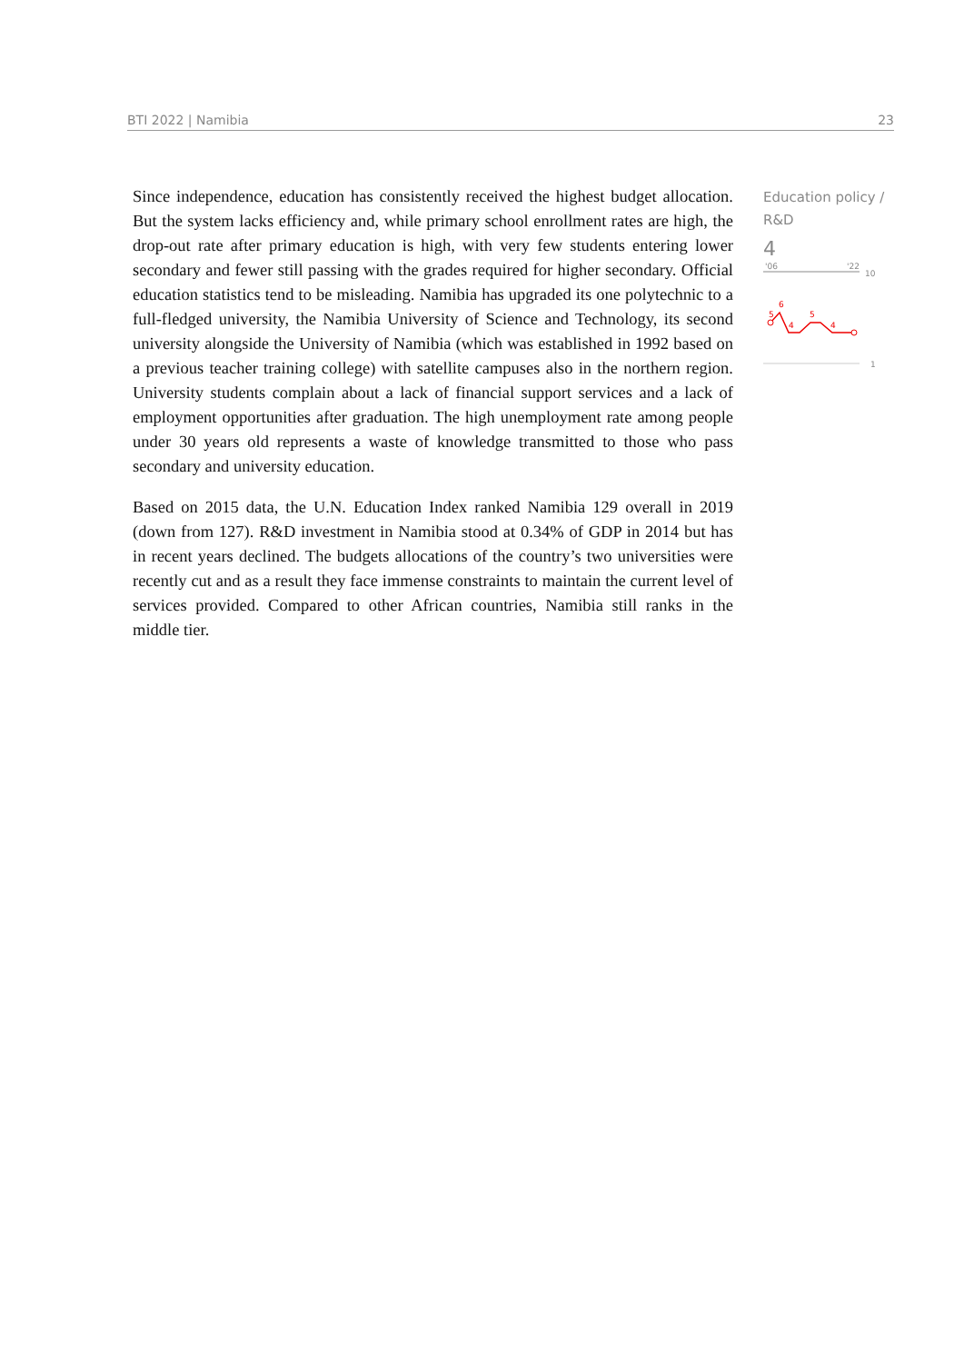BTI 2022 | Namibia 23
Since independence, education has consistently received the highest budget allocation. But the system lacks efficiency and, while primary school enrollment rates are high, the drop-out rate after primary education is high, with very few students entering lower secondary and fewer still passing with the grades required for higher secondary. Official education statistics tend to be misleading. Namibia has upgraded its one polytechnic to a full-fledged university, the Namibia University of Science and Technology, its second university alongside the University of Namibia (which was established in 1992 based on a previous teacher training college) with satellite campuses also in the northern region. University students complain about a lack of financial support services and a lack of employment opportunities after graduation. The high unemployment rate among people under 30 years old represents a waste of knowledge transmitted to those who pass secondary and university education.
Based on 2015 data, the U.N. Education Index ranked Namibia 129 overall in 2019 (down from 127). R&D investment in Namibia stood at 0.34% of GDP in 2014 but has in recent years declined. The budgets allocations of the country’s two universities were recently cut and as a result they face immense constraints to maintain the current level of services provided. Compared to other African countries, Namibia still ranks in the middle tier.
Education policy / R&D
4
'06
'22
10
1
5
6
4
5
4